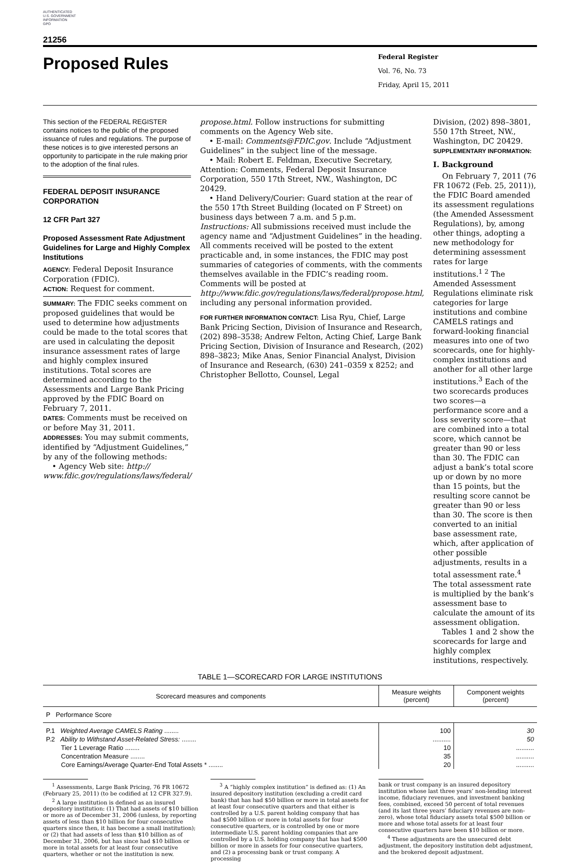AUTHENTICATED
U.S. GOVERNMENT
INFORMATION
GPO
21256
Proposed Rules
Federal Register
Vol. 76, No. 73
Friday, April 15, 2011
This section of the FEDERAL REGISTER contains notices to the public of the proposed issuance of rules and regulations. The purpose of these notices is to give interested persons an opportunity to participate in the rule making prior to the adoption of the final rules.
FEDERAL DEPOSIT INSURANCE CORPORATION
12 CFR Part 327
Proposed Assessment Rate Adjustment Guidelines for Large and Highly Complex Institutions
AGENCY: Federal Deposit Insurance Corporation (FDIC).
ACTION: Request for comment.
SUMMARY: The FDIC seeks comment on proposed guidelines that would be used to determine how adjustments could be made to the total scores that are used in calculating the deposit insurance assessment rates of large and highly complex insured institutions. Total scores are determined according to the Assessments and Large Bank Pricing approved by the FDIC Board on February 7, 2011.
DATES: Comments must be received on or before May 31, 2011.
ADDRESSES: You may submit comments, identified by “Adjustment Guidelines,” by any of the following methods:
• Agency Web site: http:// www.fdic.gov/regulations/laws/federal/
propose.html. Follow instructions for submitting comments on the Agency Web site.
• E-mail: Comments@FDIC.gov. Include “Adjustment Guidelines” in the subject line of the message.
• Mail: Robert E. Feldman, Executive Secretary, Attention: Comments, Federal Deposit Insurance Corporation, 550 17th Street, NW., Washington, DC 20429.
• Hand Delivery/Courier: Guard station at the rear of the 550 17th Street Building (located on F Street) on business days between 7 a.m. and 5 p.m.
Instructions: All submissions received must include the agency name and “Adjustment Guidelines” in the heading. All comments received will be posted to the extent practicable and, in some instances, the FDIC may post summaries of categories of comments, with the comments themselves available in the FDIC’s reading room. Comments will be posted at http://www.fdic.gov/regulations/laws/federal/propose.html, including any personal information provided.
FOR FURTHER INFORMATION CONTACT: Lisa Ryu, Chief, Large Bank Pricing Section, Division of Insurance and Research, (202) 898–3538; Andrew Felton, Acting Chief, Large Bank Pricing Section, Division of Insurance and Research, (202) 898–3823; Mike Anas, Senior Financial Analyst, Division of Insurance and Research, (630) 241–0359 x 8252; and Christopher Bellotto, Counsel, Legal
Division, (202) 898–3801, 550 17th Street, NW., Washington, DC 20429.
SUPPLEMENTARY INFORMATION:
I. Background
On February 7, 2011 (76 FR 10672 (Feb. 25, 2011)), the FDIC Board amended its assessment regulations (the Amended Assessment Regulations), by, among other things, adopting a new methodology for determining assessment rates for large institutions.<sup>1 2</sup> The Amended Assessment Regulations eliminate risk categories for large institutions and combine CAMELS ratings and forward-looking financial measures into one of two scorecards, one for highly-complex institutions and another for all other large institutions.<sup>3</sup> Each of the two scorecards produces two scores—a performance score and a loss severity score—that are combined into a total score, which cannot be greater than 90 or less than 30. The FDIC can adjust a bank’s total score up or down by no more than 15 points, but the resulting score cannot be greater than 90 or less than 30. The score is then converted to an initial base assessment rate, which, after application of other possible adjustments, results in a total assessment rate.<sup>4</sup> The total assessment rate is multiplied by the bank’s assessment base to calculate the amount of its assessment obligation.
Tables 1 and 2 show the scorecards for large and highly complex institutions, respectively.
TABLE 1—SCORECARD FOR LARGE INSTITUTIONS
| Scorecard measures and components | Measure weights (percent) | Component weights (percent) |
| --- | --- | --- |
| P Performance Score | | |
| P.1 Weighted Average CAMELS Rating ........ | 100 | 30 |
| P.2 Ability to Withstand Asset-Related Stress: ........ | .......... | 50 |
| Tier 1 Leverage Ratio ........ | 10 | .......... |
| Concentration Measure ........ | 35 | .......... |
| Core Earnings/Average Quarter-End Total Assets * ........ | 20 | .......... |
<sup>1</sup> Assessments, Large Bank Pricing, 76 FR 10672 (February 25, 2011) (to be codified at 12 CFR 327.9).
<sup>2</sup> A large institution is defined as an insured depository institution: (1) That had assets of $10 billion or more as of December 31, 2006 (unless, by reporting assets of less than $10 billion for four consecutive quarters since then, it has become a small institution); or (2) that had assets of less than $10 billion as of December 31, 2006, but has since had $10 billion or more in total assets for at least four consecutive quarters, whether or not the institution is new.
<sup>3</sup> A “highly complex institution” is defined as: (1) An insured depository institution (excluding a credit card bank) that has had $50 billion or more in total assets for at least four consecutive quarters and that either is controlled by a U.S. parent holding company that has had $500 billion or more in total assets for four consecutive quarters, or is controlled by one or more intermediate U.S. parent holding companies that are controlled by a U.S. holding company that has had $500 billion or more in assets for four consecutive quarters, and (2) a processing bank or trust company. A processing
bank or trust company is an insured depository institution whose last three years’ non-lending interest income, fiduciary revenues, and investment banking fees, combined, exceed 50 percent of total revenues (and its last three years’ fiduciary revenues are non-zero), whose total fiduciary assets total $500 billion or more and whose total assets for at least four consecutive quarters have been $10 billion or more.
<sup>4</sup> These adjustments are the unsecured debt adjustment, the depository institution debt adjustment, and the brokered deposit adjustment.